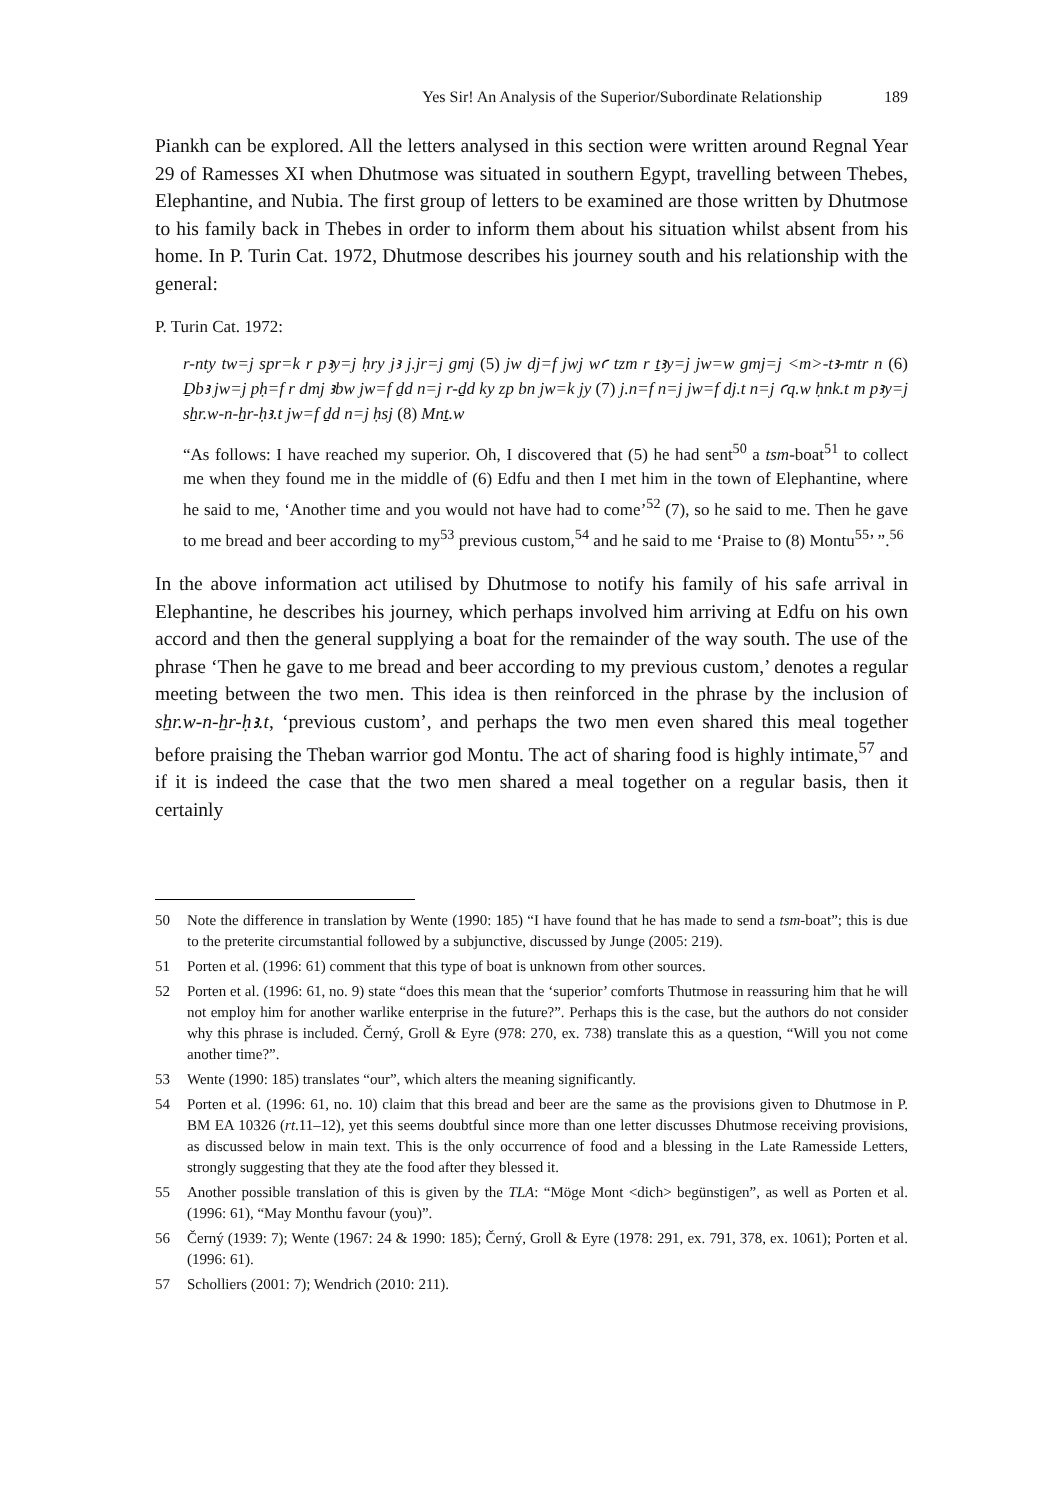Yes Sir! An Analysis of the Superior/Subordinate Relationship 189
Piankh can be explored. All the letters analysed in this section were written around Regnal Year 29 of Ramesses XI when Dhutmose was situated in southern Egypt, travelling between Thebes, Elephantine, and Nubia. The first group of letters to be examined are those written by Dhutmose to his family back in Thebes in order to inform them about his situation whilst absent from his home. In P. Turin Cat. 1972, Dhutmose describes his journey south and his relationship with the general:
P. Turin Cat. 1972:
r-nty tw=j spr=k r pꜣy=j ḥry jꜣ j.jr=j gmj (5) jw dj=f jwj wꜥ tzm r ṯꜣy=j jw=w gmj=j <m>-tꜣ-mtr n (6) Ḏbꜣ jw=j pḥ=f r dmj ꜣbw jw=f ḏd n=j r-ḏd ky zp bn jw=k jy (7) j.n=f n=j jw=f dj.t n=j ꜥq.w ḥnk.t m pꜣy=j sẖr.w-n-ẖr-ḥꜣ.t jw=f ḏd n=j ḥsj (8) Mnṯ.w
“As follows: I have reached my superior. Oh, I discovered that (5) he had sent<sup>50</sup> a tsm-boat<sup>51</sup> to collect me when they found me in the middle of (6) Edfu and then I met him in the town of Elephantine, where he said to me, ‘Another time and you would not have had to come’<sup>52</sup> (7), so he said to me. Then he gave to me bread and beer according to my<sup>53</sup> previous custom,<sup>54</sup> and he said to me ‘Praise to (8) Montu<sup>55</sup>’ ”.<sup>56</sup>
In the above information act utilised by Dhutmose to notify his family of his safe arrival in Elephantine, he describes his journey, which perhaps involved him arriving at Edfu on his own accord and then the general supplying a boat for the remainder of the way south. The use of the phrase ‘Then he gave to me bread and beer according to my previous custom,’ denotes a regular meeting between the two men. This idea is then reinforced in the phrase by the inclusion of sẖr.w-n-ẖr-ḥꜣ.t, ‘previous custom’, and perhaps the two men even shared this meal together before praising the Theban warrior god Montu. The act of sharing food is highly intimate,<sup>57</sup> and if it is indeed the case that the two men shared a meal together on a regular basis, then it certainly
50 Note the difference in translation by Wente (1990: 185) “I have found that he has made to send a tsm-boat”; this is due to the preterite circumstantial followed by a subjunctive, discussed by Junge (2005: 219).
51 Porten et al. (1996: 61) comment that this type of boat is unknown from other sources.
52 Porten et al. (1996: 61, no. 9) state “does this mean that the ‘superior’ comforts Thutmose in reassuring him that he will not employ him for another warlike enterprise in the future?”. Perhaps this is the case, but the authors do not consider why this phrase is included. Černý, Groll & Eyre (978: 270, ex. 738) translate this as a question, “Will you not come another time?”.
53 Wente (1990: 185) translates “our”, which alters the meaning significantly.
54 Porten et al. (1996: 61, no. 10) claim that this bread and beer are the same as the provisions given to Dhutmose in P. BM EA 10326 (rt.11–12), yet this seems doubtful since more than one letter discusses Dhutmose receiving provisions, as discussed below in main text. This is the only occurrence of food and a blessing in the Late Ramesside Letters, strongly suggesting that they ate the food after they blessed it.
55 Another possible translation of this is given by the TLA: “Möge Mont <dich> begünstigen”, as well as Porten et al. (1996: 61), “May Monthu favour (you)”.
56 Černý (1939: 7); Wente (1967: 24 & 1990: 185); Černý, Groll & Eyre (1978: 291, ex. 791, 378, ex. 1061); Porten et al. (1996: 61).
57 Scholliers (2001: 7); Wendrich (2010: 211).